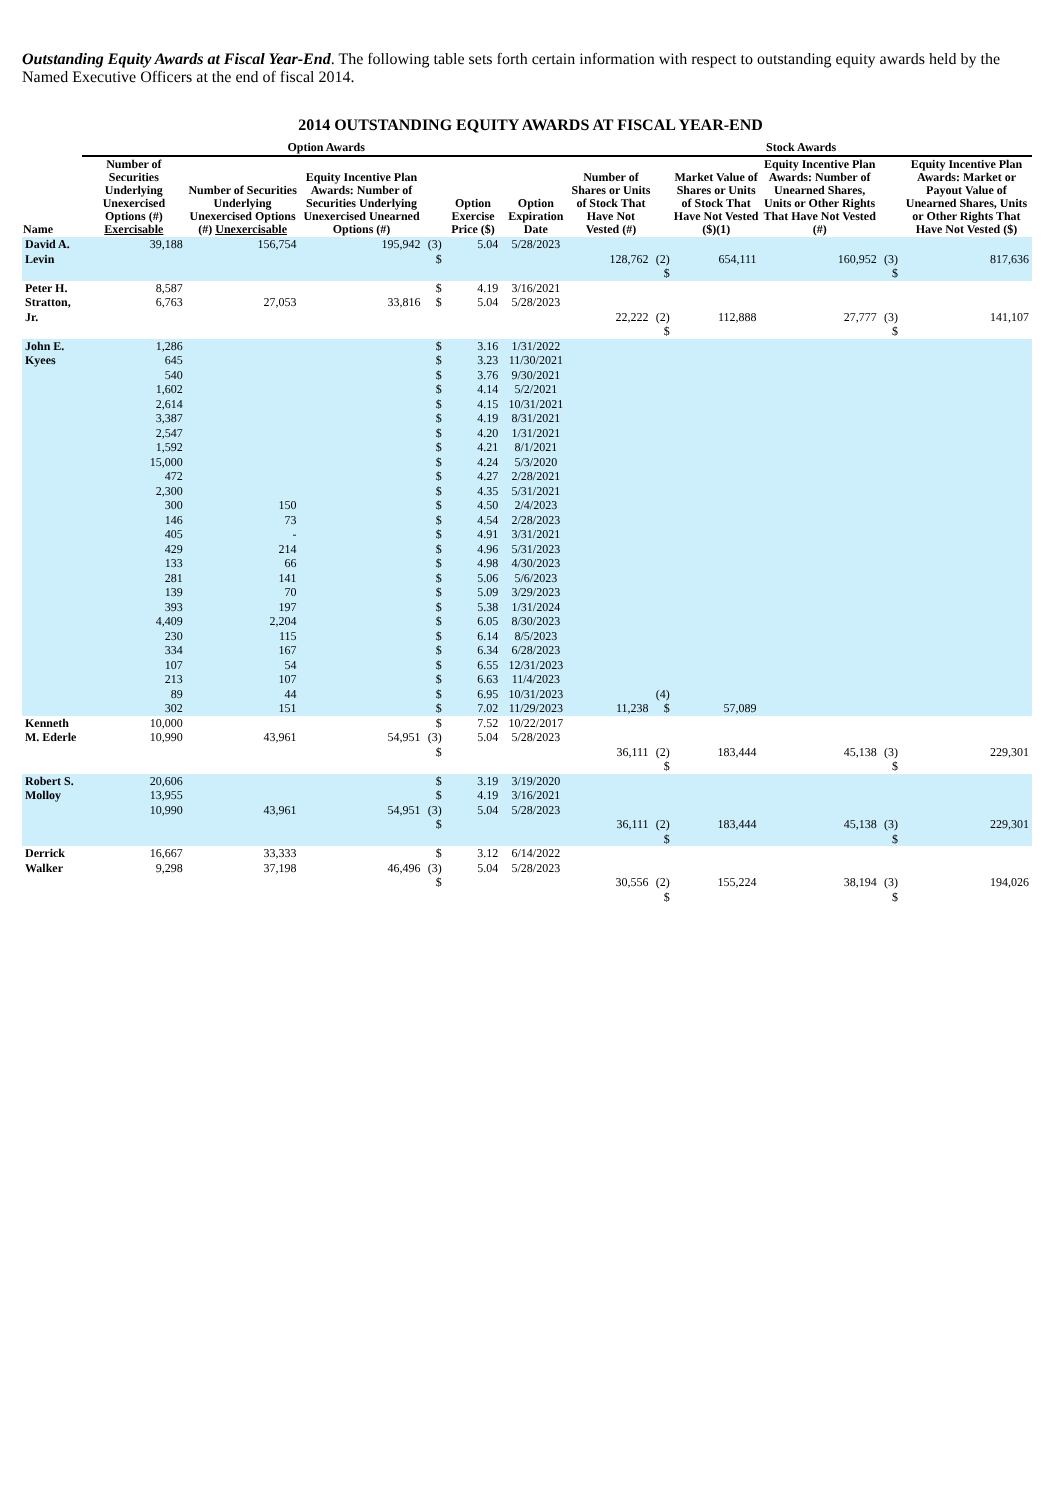Outstanding Equity Awards at Fiscal Year-End. The following table sets forth certain information with respect to outstanding equity awards held by the Named Executive Officers at the end of fiscal 2014.
2014 OUTSTANDING EQUITY AWARDS AT FISCAL YEAR-END
| | Option Awards | | | | | | Stock Awards | | | | | |
| --- | --- | --- | --- | --- | --- | --- | --- | --- | --- | --- | --- | --- |
| Name | Number of Securities Underlying Unexercised Options (#) Exercisable | Number of Securities Underlying Unexercised Options (#) Unexercisable | Equity Incentive Plan Awards: Number of Securities Underlying Unexercised Unearned Options (#) | | Option Exercise Price ($) | Option Expiration Date | Number of Shares or Units of Stock That Have Not Vested (#) | | Market Value of Shares or Units of Stock That Have Not Vested ($)(1) | Equity Incentive Plan Awards: Number of Unearned Shares, Units or Other Rights That Have Not Vested (#) | | Equity Incentive Plan Awards: Market or Payout Value of Unearned Shares, Units or Other Rights That Have Not Vested ($) |
| David A. Levin | 39,188 | 156,754 | 195,942 | (3) $ | 5.04 | 5/28/2023 | 128,762 | (2) $ | 654,111 | 160,952 | (3) $ | 817,636 |
| Peter H. Stratton, Jr. | 8,587 6,763 | 27,053 | 33,816 | $ $ | 4.19 5.04 | 3/16/2021 5/28/2023 | 22,222 | (2) $ | 112,888 | 27,777 | (3) $ | 141,107 |
| John E. Kyees | 1,286 645 540 1,602 2,614 3,387 2,547 1,592 15,000 472 2,300 300 146 405 429 133 281 139 393 4,409 230 334 107 213 89 302 | 150 73 - 214 66 141 70 197 2,204 115 167 54 107 44 151 | | $ $ $ $ $ $ $ $ $ $ $ $ $ $ $ $ $ $ $ $ $ $ $ $ $ $ | 3.16 3.23 3.76 4.14 4.15 4.19 4.20 4.21 4.24 4.27 4.35 4.50 4.54 4.91 4.96 4.98 5.06 5.09 5.38 6.05 6.14 6.34 6.55 6.63 6.95 7.02 | 1/31/2022 11/30/2021 9/30/2021 5/2/2021 10/31/2021 8/31/2021 1/31/2021 8/1/2021 5/3/2020 2/28/2021 5/31/2021 2/4/2023 2/28/2023 3/31/2021 5/31/2023 4/30/2023 5/6/2023 3/29/2023 1/31/2024 8/30/2023 8/5/2023 6/28/2023 12/31/2023 11/4/2023 10/31/2023 11/29/2023 | 11,238 | (4) $ | 57,089 | | | |
| Kenneth M. Ederle | 10,000 10,990 | 43,961 | 54,951 | $ (3) $ | 7.52 5.04 | 10/22/2017 5/28/2023 | 36,111 | (2) $ | 183,444 | 45,138 | (3) $ | 229,301 |
| Robert S. Molloy | 20,606 13,955 10,990 | 43,961 | 54,951 | $ $ (3) $ | 3.19 4.19 5.04 | 3/19/2020 3/16/2021 5/28/2023 | 36,111 | (2) $ | 183,444 | 45,138 | (3) $ | 229,301 |
| Derrick Walker | 16,667 9,298 | 33,333 37,198 | 46,496 | $ (3) $ | 3.12 5.04 | 6/14/2022 5/28/2023 | 30,556 | (2) $ | 155,224 | 38,194 | (3) $ | 194,026 |